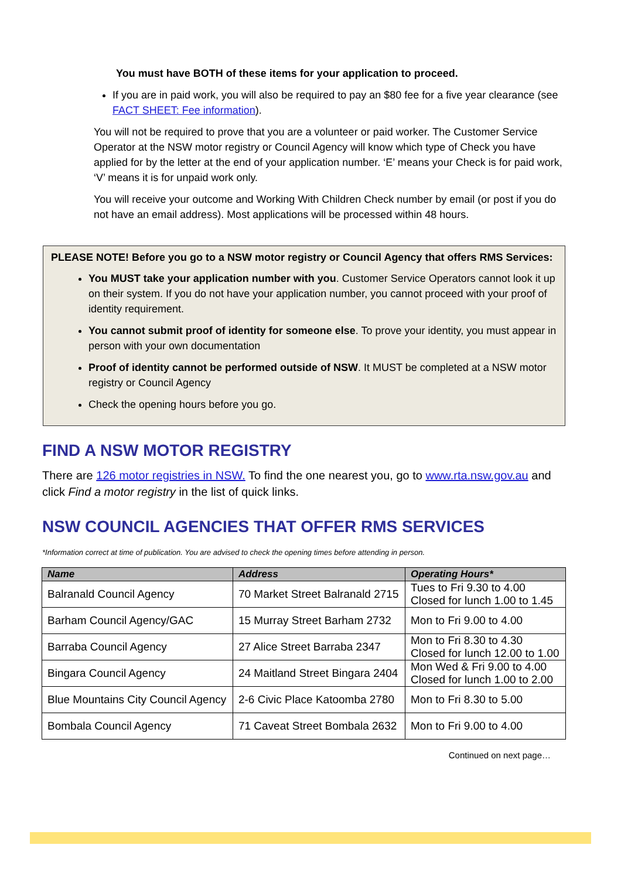You must have BOTH of these items for your application to proceed.
If you are in paid work, you will also be required to pay an $80 fee for a five year clearance (see FACT SHEET: Fee information).
You will not be required to prove that you are a volunteer or paid worker. The Customer Service Operator at the NSW motor registry or Council Agency will know which type of Check you have applied for by the letter at the end of your application number. ‘E’ means your Check is for paid work, ‘V’ means it is for unpaid work only.
You will receive your outcome and Working With Children Check number by email (or post if you do not have an email address). Most applications will be processed within 48 hours.
PLEASE NOTE! Before you go to a NSW motor registry or Council Agency that offers RMS Services:
You MUST take your application number with you. Customer Service Operators cannot look it up on their system. If you do not have your application number, you cannot proceed with your proof of identity requirement.
You cannot submit proof of identity for someone else. To prove your identity, you must appear in person with your own documentation
Proof of identity cannot be performed outside of NSW. It MUST be completed at a NSW motor registry or Council Agency
Check the opening hours before you go.
FIND A NSW MOTOR REGISTRY
There are 126 motor registries in NSW. To find the one nearest you, go to www.rta.nsw.gov.au and click Find a motor registry in the list of quick links.
NSW COUNCIL AGENCIES THAT OFFER RMS SERVICES
*Information correct at time of publication. You are advised to check the opening times before attending in person.
| Name | Address | Operating Hours* |
| --- | --- | --- |
| Balranald Council Agency | 70 Market Street Balranald 2715 | Tues to Fri 9.30 to 4.00 Closed for lunch 1.00 to 1.45 |
| Barham Council Agency/GAC | 15 Murray Street Barham 2732 | Mon to Fri 9.00 to 4.00 |
| Barraba Council Agency | 27 Alice Street Barraba 2347 | Mon to Fri 8.30 to 4.30 Closed for lunch 12.00 to 1.00 |
| Bingara Council Agency | 24 Maitland Street Bingara 2404 | Mon Wed & Fri 9.00 to 4.00 Closed for lunch 1.00 to 2.00 |
| Blue Mountains City Council Agency | 2-6 Civic Place Katoomba 2780 | Mon to Fri 8.30 to 5.00 |
| Bombala Council Agency | 71 Caveat Street Bombala 2632 | Mon to Fri 9.00 to 4.00 |
Continued on next page…